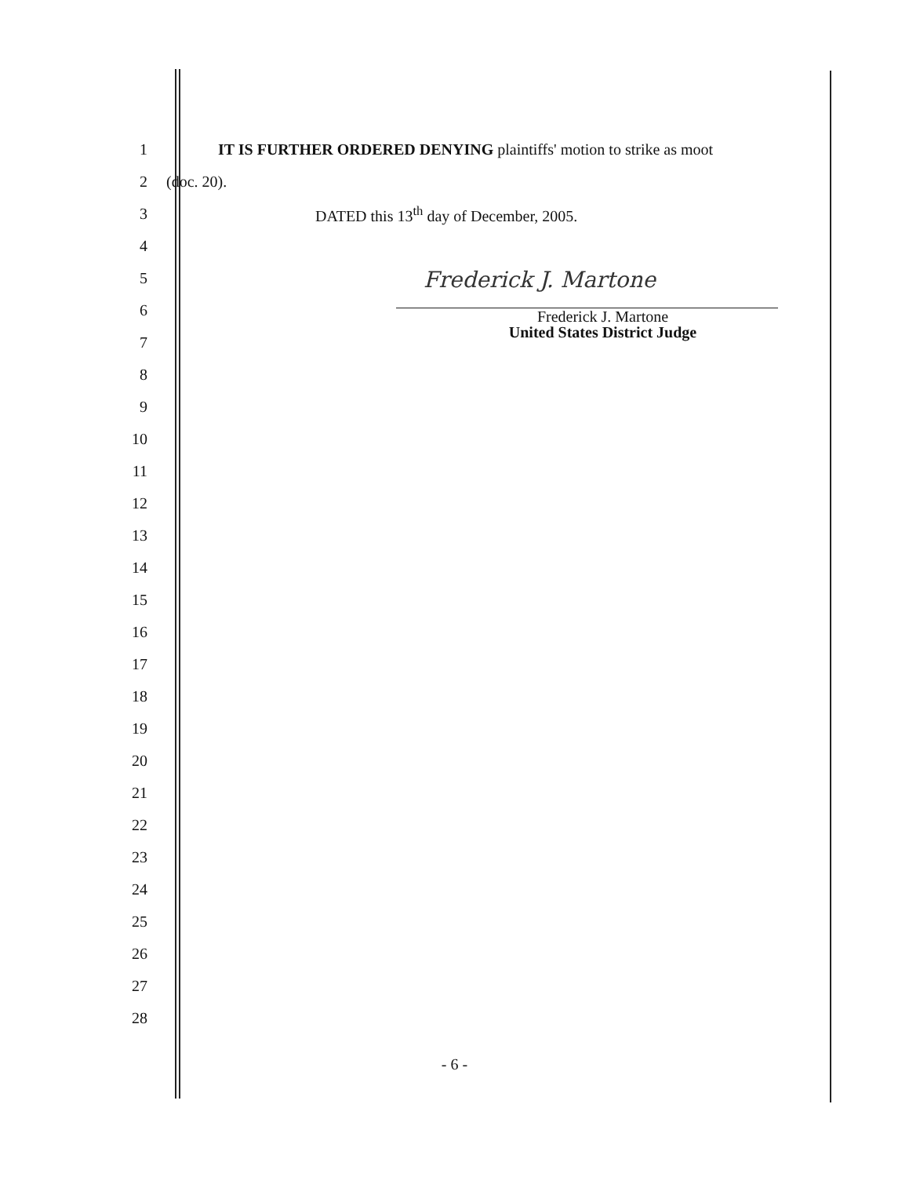1
IT IS FURTHER ORDERED DENYING plaintiffs' motion to strike as moot
2 (doc. 20).
3
DATED this 13<sup>th</sup> day of December, 2005.
4
5
6
7
8
9
10
11
12
13
14
15
16
17
18
19
20
21
22
23
24
25
26
27
28
Frederick J. Martone
Frederick J. Martone
United States District Judge
- 6 -